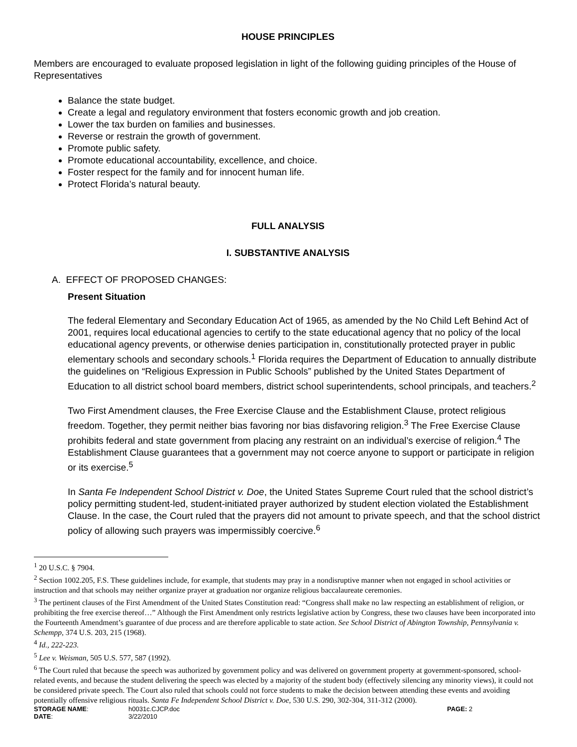HOUSE PRINCIPLES
Members are encouraged to evaluate proposed legislation in light of the following guiding principles of the House of Representatives
Balance the state budget.
Create a legal and regulatory environment that fosters economic growth and job creation.
Lower the tax burden on families and businesses.
Reverse or restrain the growth of government.
Promote public safety.
Promote educational accountability, excellence, and choice.
Foster respect for the family and for innocent human life.
Protect Florida’s natural beauty.
FULL ANALYSIS
I. SUBSTANTIVE ANALYSIS
A. EFFECT OF PROPOSED CHANGES:
Present Situation
The federal Elementary and Secondary Education Act of 1965, as amended by the No Child Left Behind Act of 2001, requires local educational agencies to certify to the state educational agency that no policy of the local educational agency prevents, or otherwise denies participation in, constitutionally protected prayer in public elementary schools and secondary schools.<sup>1</sup> Florida requires the Department of Education to annually distribute the guidelines on “Religious Expression in Public Schools” published by the United States Department of Education to all district school board members, district school superintendents, school principals, and teachers.<sup>2</sup>
Two First Amendment clauses, the Free Exercise Clause and the Establishment Clause, protect religious freedom. Together, they permit neither bias favoring nor bias disfavoring religion.<sup>3</sup> The Free Exercise Clause prohibits federal and state government from placing any restraint on an individual’s exercise of religion.<sup>4</sup> The Establishment Clause guarantees that a government may not coerce anyone to support or participate in religion or its exercise.<sup>5</sup>
In Santa Fe Independent School District v. Doe, the United States Supreme Court ruled that the school district’s policy permitting student-led, student-initiated prayer authorized by student election violated the Establishment Clause. In the case, the Court ruled that the prayers did not amount to private speech, and that the school district policy of allowing such prayers was impermissibly coercive.<sup>6</sup>
<sup>1</sup> 20 U.S.C. § 7904.
<sup>2</sup> Section 1002.205, F.S. These guidelines include, for example, that students may pray in a nondisruptive manner when not engaged in school activities or instruction and that schools may neither organize prayer at graduation nor organize religious baccalaureate ceremonies.
<sup>3</sup> The pertinent clauses of the First Amendment of the United States Constitution read: “Congress shall make no law respecting an establishment of religion, or prohibiting the free exercise thereof…” Although the First Amendment only restricts legislative action by Congress, these two clauses have been incorporated into the Fourteenth Amendment’s guarantee of due process and are therefore applicable to state action. See School District of Abington Township, Pennsylvania v. Schempp, 374 U.S. 203, 215 (1968).
<sup>4</sup> Id., 222-223.
<sup>5</sup> Lee v. Weisman, 505 U.S. 577, 587 (1992).
<sup>6</sup> The Court ruled that because the speech was authorized by government policy and was delivered on government property at government-sponsored, school-related events, and because the student delivering the speech was elected by a majority of the student body (effectively silencing any minority views), it could not be considered private speech. The Court also ruled that schools could not force students to make the decision between attending these events and avoiding potentially offensive religious rituals. Santa Fe Independent School District v. Doe, 530 U.S. 290, 302-304, 311-312 (2000).
STORAGE NAME:
h0031c.CJCP.doc
PAGE: 2
DATE:
3/22/2010